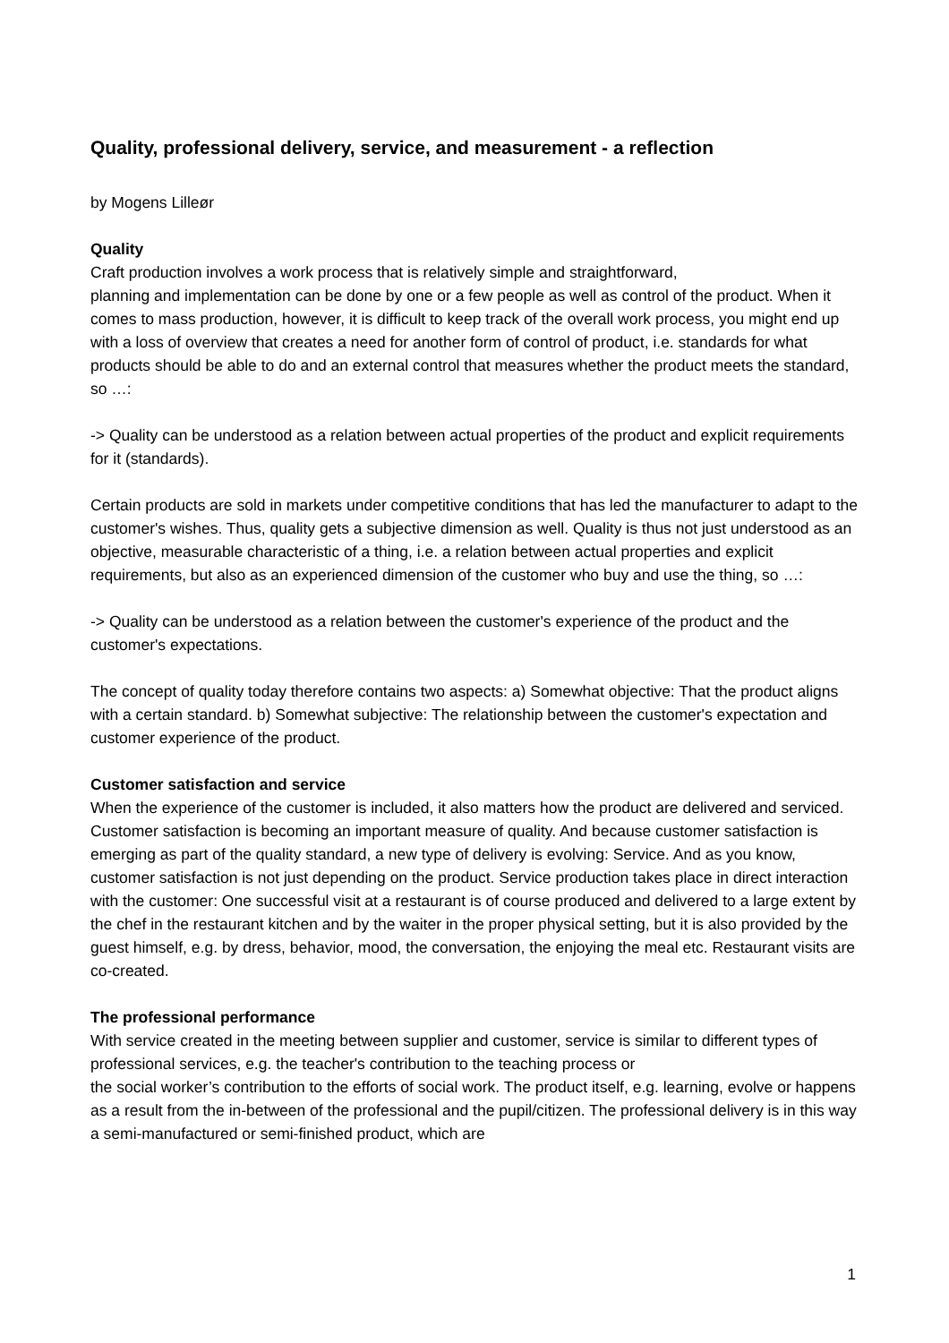Quality, professional delivery, service, and measurement - a reflection
by Mogens Lilleør
Quality
Craft production involves a work process that is relatively simple and straightforward,
planning and implementation can be done by one or a few people as well as control of the product. When it comes to mass production, however, it is difficult to keep track of the overall work process, you might end up with a loss of overview that creates a need for another form of control of product, i.e. standards for what products should be able to do and an external control that measures whether the product meets the standard, so …:
-> Quality can be understood as a relation between actual properties of the product and explicit requirements for it (standards).
Certain products are sold in markets under competitive conditions that has led the manufacturer to adapt to the customer's wishes. Thus, quality gets a subjective dimension as well. Quality is thus not just understood as an objective, measurable characteristic of a thing, i.e. a relation between actual properties and explicit requirements, but also as an experienced dimension of the customer who buy and use the thing, so …:
-> Quality can be understood as a relation between the customer's experience of the product and the customer's expectations.
The concept of quality today therefore contains two aspects: a) Somewhat objective: That the product aligns with a certain standard. b) Somewhat subjective: The relationship between the customer's expectation and customer experience of the product.
Customer satisfaction and service
When the experience of the customer is included, it also matters how the product are delivered and serviced. Customer satisfaction is becoming an important measure of quality. And because customer satisfaction is emerging as part of the quality standard, a new type of delivery is evolving: Service. And as you know, customer satisfaction is not just depending on the product. Service production takes place in direct interaction with the customer: One successful visit at a restaurant is of course produced and delivered to a large extent by the chef in the restaurant kitchen and by the waiter in the proper physical setting, but it is also provided by the guest himself, e.g. by dress, behavior, mood, the conversation, the enjoying the meal etc. Restaurant visits are co-created.
The professional performance
With service created in the meeting between supplier and customer, service is similar to different types of professional services, e.g. the teacher's contribution to the teaching process or
the social worker’s contribution to the efforts of social work. The product itself, e.g. learning, evolve or happens as a result from the in-between of the professional and the pupil/citizen. The professional delivery is in this way a semi-manufactured or semi-finished product, which are
1